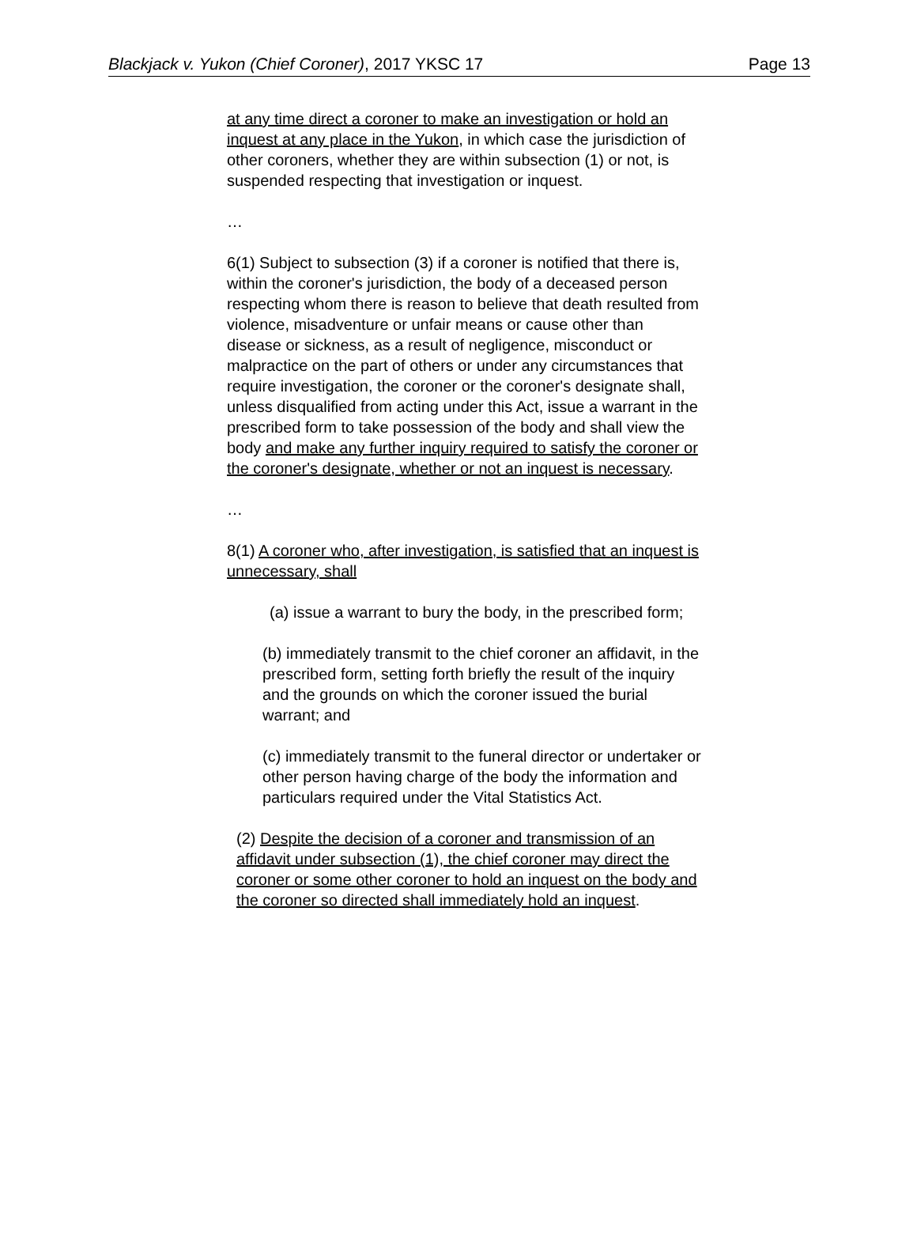Blackjack v. Yukon (Chief Coroner), 2017 YKSC 17 Page 13
at any time direct a coroner to make an investigation or hold an inquest at any place in the Yukon, in which case the jurisdiction of other coroners, whether they are within subsection (1) or not, is suspended respecting that investigation or inquest.
…
6(1) Subject to subsection (3) if a coroner is notified that there is, within the coroner's jurisdiction, the body of a deceased person respecting whom there is reason to believe that death resulted from violence, misadventure or unfair means or cause other than disease or sickness, as a result of negligence, misconduct or malpractice on the part of others or under any circumstances that require investigation, the coroner or the coroner's designate shall, unless disqualified from acting under this Act, issue a warrant in the prescribed form to take possession of the body and shall view the body and make any further inquiry required to satisfy the coroner or the coroner's designate, whether or not an inquest is necessary.
…
8(1) A coroner who, after investigation, is satisfied that an inquest is unnecessary, shall
(a) issue a warrant to bury the body, in the prescribed form;
(b) immediately transmit to the chief coroner an affidavit, in the prescribed form, setting forth briefly the result of the inquiry and the grounds on which the coroner issued the burial warrant; and
(c) immediately transmit to the funeral director or undertaker or other person having charge of the body the information and particulars required under the Vital Statistics Act.
(2) Despite the decision of a coroner and transmission of an affidavit under subsection (1), the chief coroner may direct the coroner or some other coroner to hold an inquest on the body and the coroner so directed shall immediately hold an inquest.